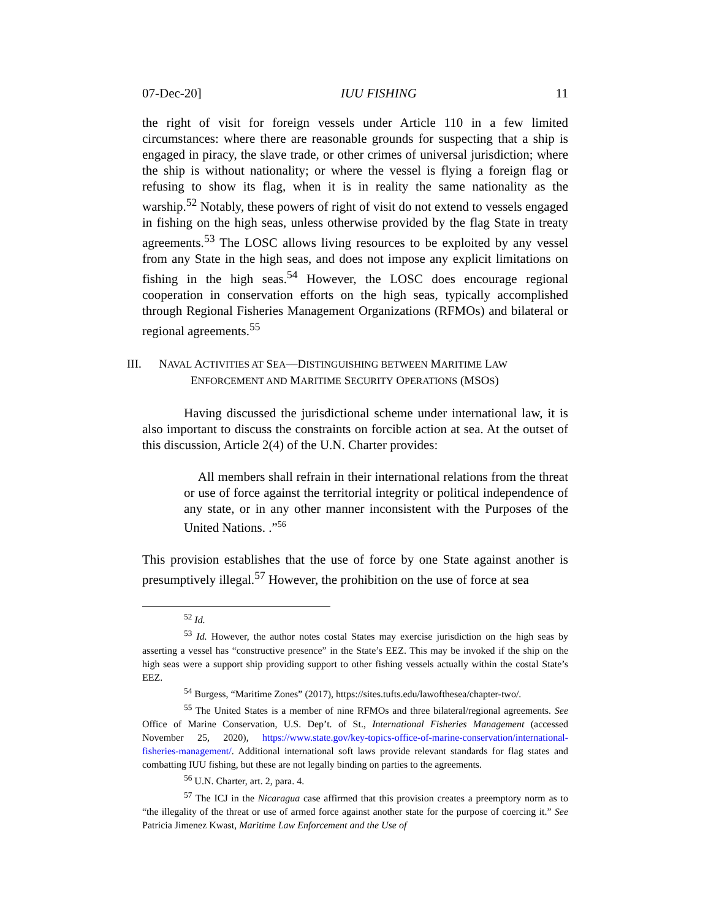07-Dec-20] IUU FISHING 11
the right of visit for foreign vessels under Article 110 in a few limited circumstances: where there are reasonable grounds for suspecting that a ship is engaged in piracy, the slave trade, or other crimes of universal jurisdiction; where the ship is without nationality; or where the vessel is flying a foreign flag or refusing to show its flag, when it is in reality the same nationality as the warship.<sup>52</sup> Notably, these powers of right of visit do not extend to vessels engaged in fishing on the high seas, unless otherwise provided by the flag State in treaty agreements.<sup>53</sup> The LOSC allows living resources to be exploited by any vessel from any State in the high seas, and does not impose any explicit limitations on fishing in the high seas.<sup>54</sup> However, the LOSC does encourage regional cooperation in conservation efforts on the high seas, typically accomplished through Regional Fisheries Management Organizations (RFMOs) and bilateral or regional agreements.<sup>55</sup>
III. NAVAL ACTIVITIES AT SEA—DISTINGUISHING BETWEEN MARITIME LAW
ENFORCEMENT AND MARITIME SECURITY OPERATIONS (MSOS)
Having discussed the jurisdictional scheme under international law, it is also important to discuss the constraints on forcible action at sea. At the outset of this discussion, Article 2(4) of the U.N. Charter provides:
All members shall refrain in their international relations from the threat or use of force against the territorial integrity or political independence of any state, or in any other manner inconsistent with the Purposes of the United Nations. .”<sup>56</sup>
This provision establishes that the use of force by one State against another is presumptively illegal.<sup>57</sup> However, the prohibition on the use of force at sea
<sup>52</sup> Id.
<sup>53</sup> Id. However, the author notes costal States may exercise jurisdiction on the high seas by asserting a vessel has “constructive presence” in the State’s EEZ. This may be invoked if the ship on the high seas were a support ship providing support to other fishing vessels actually within the costal State’s EEZ.
<sup>54</sup> Burgess, “Maritime Zones” (2017), https://sites.tufts.edu/lawofthesea/chapter-two/.
<sup>55</sup> The United States is a member of nine RFMOs and three bilateral/regional agreements. See Office of Marine Conservation, U.S. Dep’t. of St., International Fisheries Management (accessed November 25, 2020), https://www.state.gov/key-topics-office-of-marine-conservation/international-fisheries-management/. Additional international soft laws provide relevant standards for flag states and combatting IUU fishing, but these are not legally binding on parties to the agreements.
<sup>56</sup> U.N. Charter, art. 2, para. 4.
<sup>57</sup> The ICJ in the Nicaragua case affirmed that this provision creates a preemptory norm as to “the illegality of the threat or use of armed force against another state for the purpose of coercing it.” See Patricia Jimenez Kwast, Maritime Law Enforcement and the Use of